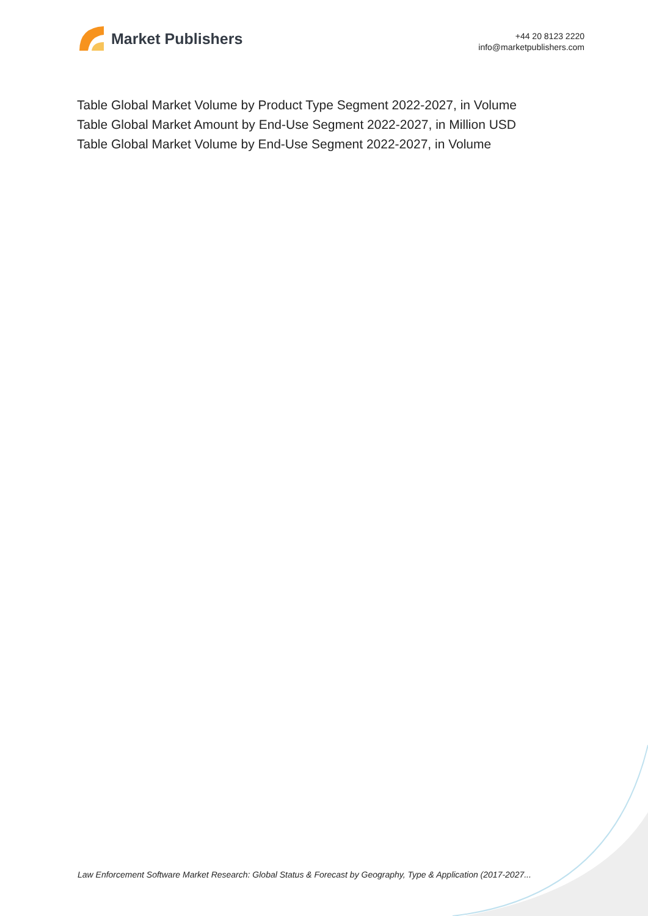Market Publishers
+44 20 8123 2220
info@marketpublishers.com
Table Global Market Volume by Product Type Segment 2022-2027, in Volume
Table Global Market Amount by End-Use Segment 2022-2027, in Million USD
Table Global Market Volume by End-Use Segment 2022-2027, in Volume
Law Enforcement Software Market Research: Global Status & Forecast by Geography, Type & Application (2017-2027...